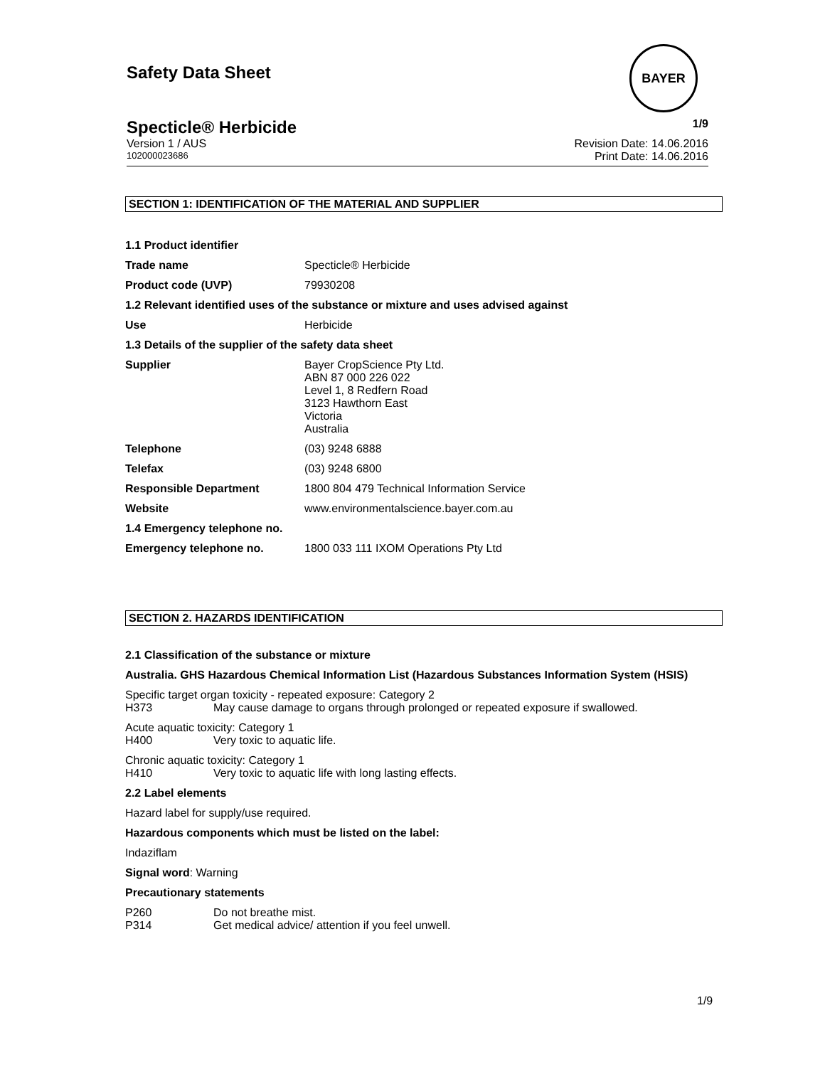Safety Data Sheet
BAYER
Specticle® Herbicide 1/9
Version 1 / AUS Revision Date: 14.06.2016
102000023686 Print Date: 14.06.2016
SECTION 1: IDENTIFICATION OF THE MATERIAL AND SUPPLIER
1.1 Product identifier
Trade name Specticle® Herbicide
Product code (UVP) 79930208
1.2 Relevant identified uses of the substance or mixture and uses advised against
Use Herbicide
1.3 Details of the supplier of the safety data sheet
Supplier Bayer CropScience Pty Ltd.
ABN 87 000 226 022
Level 1, 8 Redfern Road
3123 Hawthorn East
Victoria
Australia
Telephone (03) 9248 6888
Telefax (03) 9248 6800
Responsible Department 1800 804 479 Technical Information Service
Website www.environmentalscience.bayer.com.au
1.4 Emergency telephone no.
Emergency telephone no. 1800 033 111 IXOM Operations Pty Ltd
SECTION 2. HAZARDS IDENTIFICATION
2.1 Classification of the substance or mixture
Australia. GHS Hazardous Chemical Information List (Hazardous Substances Information System (HSIS)
Specific target organ toxicity - repeated exposure: Category 2
H373 May cause damage to organs through prolonged or repeated exposure if swallowed.
Acute aquatic toxicity: Category 1
H400 Very toxic to aquatic life.
Chronic aquatic toxicity: Category 1
H410 Very toxic to aquatic life with long lasting effects.
2.2 Label elements
Hazard label for supply/use required.
Hazardous components which must be listed on the label:
Indaziflam
Signal word: Warning
Precautionary statements
P260 Do not breathe mist.
P314 Get medical advice/ attention if you feel unwell.
1/9